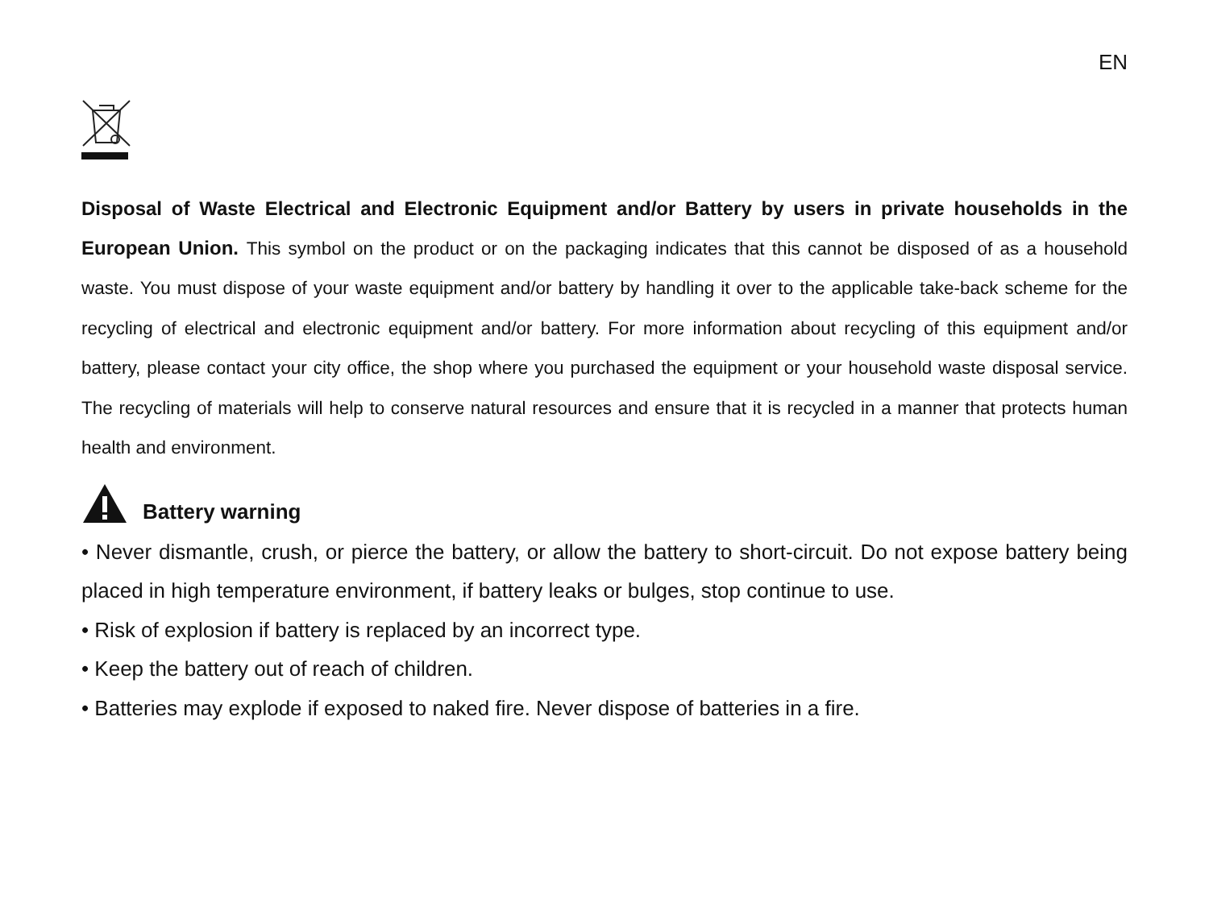EN
Disposal of Waste Electrical and Electronic Equipment and/or Battery by users in private households in the European Union. This symbol on the product or on the packaging indicates that this cannot be disposed of as a household waste. You must dispose of your waste equipment and/or battery by handling it over to the applicable take-back scheme for the recycling of electrical and electronic equipment and/or battery. For more information about recycling of this equipment and/or battery, please contact your city office, the shop where you purchased the equipment or your household waste disposal service. The recycling of materials will help to conserve natural resources and ensure that it is recycled in a manner that protects human health and environment.
Battery warning
• Never dismantle, crush, or pierce the battery, or allow the battery to short-circuit. Do not expose battery being placed in high temperature environment, if battery leaks or bulges, stop continue to use.
• Risk of explosion if battery is replaced by an incorrect type.
• Keep the battery out of reach of children.
• Batteries may explode if exposed to naked fire. Never dispose of batteries in a fire.